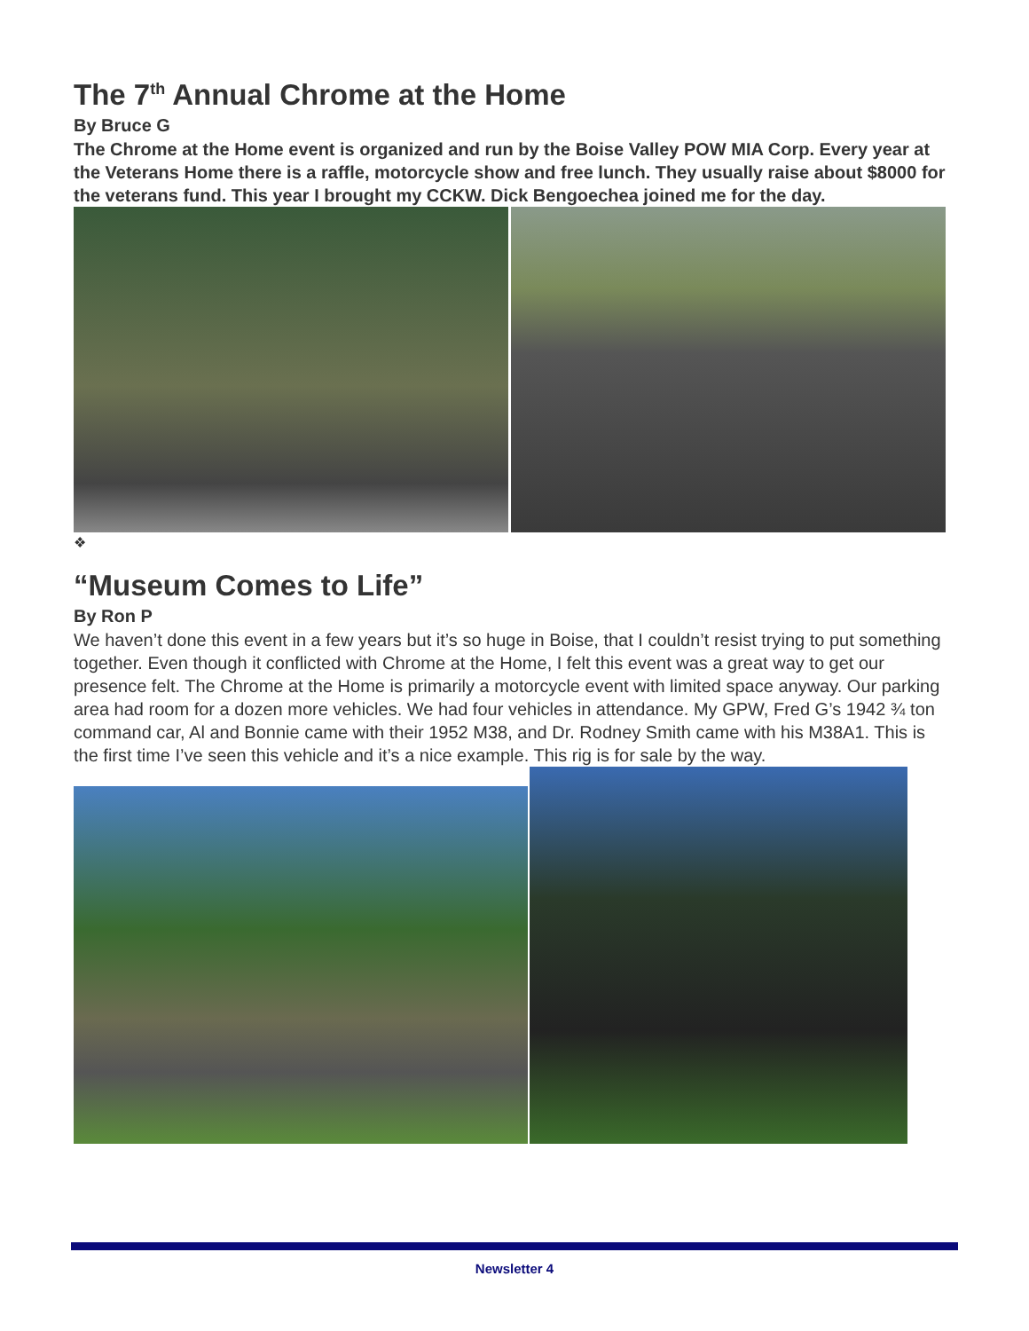The 7<sup>th</sup> Annual Chrome at the Home
By Bruce G
The Chrome at the Home event is organized and run by the Boise Valley POW MIA Corp. Every year at the Veterans Home there is a raffle, motorcycle show and free lunch. They usually raise about $8000 for the veterans fund. This year I brought my CCKW. Dick Bengoechea joined me for the day.
❖
“Museum Comes to Life”
By Ron P
We haven’t done this event in a few years but it’s so huge in Boise, that I couldn’t resist trying to put something together. Even though it conflicted with Chrome at the Home, I felt this event was a great way to get our presence felt. The Chrome at the Home is primarily a motorcycle event with limited space anyway. Our parking area had room for a dozen more vehicles. We had four vehicles in attendance. My GPW, Fred G’s 1942 ¾ ton command car, Al and Bonnie came with their 1952 M38, and Dr. Rodney Smith came with his M38A1. This is the first time I’ve seen this vehicle and it’s a nice example. This rig is for sale by the way.
Newsletter 4